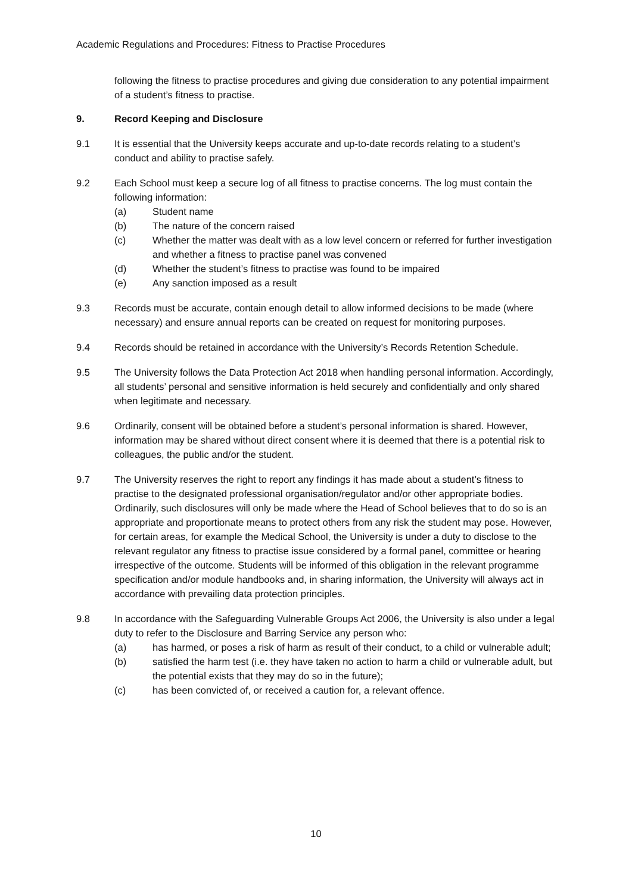Academic Regulations and Procedures: Fitness to Practise Procedures
following the fitness to practise procedures and giving due consideration to any potential impairment of a student’s fitness to practise.
9. Record Keeping and Disclosure
9.1 It is essential that the University keeps accurate and up-to-date records relating to a student’s conduct and ability to practise safely.
9.2 Each School must keep a secure log of all fitness to practise concerns. The log must contain the following information:
(a) Student name
(b) The nature of the concern raised
(c) Whether the matter was dealt with as a low level concern or referred for further investigation and whether a fitness to practise panel was convened
(d) Whether the student’s fitness to practise was found to be impaired
(e) Any sanction imposed as a result
9.3 Records must be accurate, contain enough detail to allow informed decisions to be made (where necessary) and ensure annual reports can be created on request for monitoring purposes.
9.4 Records should be retained in accordance with the University’s Records Retention Schedule.
9.5 The University follows the Data Protection Act 2018 when handling personal information. Accordingly, all students’ personal and sensitive information is held securely and confidentially and only shared when legitimate and necessary.
9.6 Ordinarily, consent will be obtained before a student’s personal information is shared. However, information may be shared without direct consent where it is deemed that there is a potential risk to colleagues, the public and/or the student.
9.7 The University reserves the right to report any findings it has made about a student’s fitness to practise to the designated professional organisation/regulator and/or other appropriate bodies. Ordinarily, such disclosures will only be made where the Head of School believes that to do so is an appropriate and proportionate means to protect others from any risk the student may pose. However, for certain areas, for example the Medical School, the University is under a duty to disclose to the relevant regulator any fitness to practise issue considered by a formal panel, committee or hearing irrespective of the outcome. Students will be informed of this obligation in the relevant programme specification and/or module handbooks and, in sharing information, the University will always act in accordance with prevailing data protection principles.
9.8 In accordance with the Safeguarding Vulnerable Groups Act 2006, the University is also under a legal duty to refer to the Disclosure and Barring Service any person who:
(a) has harmed, or poses a risk of harm as result of their conduct, to a child or vulnerable adult;
(b) satisfied the harm test (i.e. they have taken no action to harm a child or vulnerable adult, but the potential exists that they may do so in the future);
(c) has been convicted of, or received a caution for, a relevant offence.
10